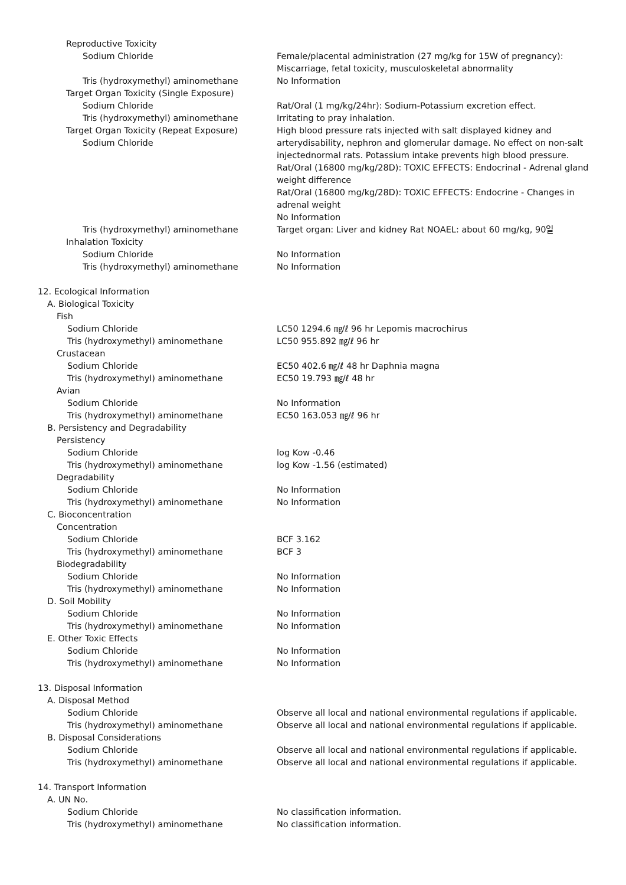Reproductive Toxicity
Sodium Chloride Female/placental administration (27 mg/kg for 15W of pregnancy): Miscarriage, fetal toxicity, musculoskeletal abnormality
Tris (hydroxymethyl) aminomethane No Information
Target Organ Toxicity (Single Exposure)
Sodium Chloride Rat/Oral (1 mg/kg/24hr): Sodium-Potassium excretion effect.
Tris (hydroxymethyl) aminomethane Irritating to pray inhalation.
Target Organ Toxicity (Repeat Exposure)
Sodium Chloride
High blood pressure rats injected with salt displayed kidney and arterydisability, nephron and glomerular damage. No effect on non-salt injectednormal rats. Potassium intake prevents high blood pressure. Rat/Oral (16800 mg/kg/28D): TOXIC EFFECTS: Endocrinal - Adrenal gland weight difference
Rat/Oral (16800 mg/kg/28D): TOXIC EFFECTS: Endocrine - Changes in adrenal weight
No Information
Tris (hydroxymethyl) aminomethane Target organ: Liver and kidney Rat NOAEL: about 60 mg/kg, 90일
Inhalation Toxicity
Sodium Chloride No Information
Tris (hydroxymethyl) aminomethane No Information
12. Ecological Information
A. Biological Toxicity
Fish
Sodium Chloride LC50 1294.6 ㎎/ℓ 96 hr Lepomis macrochirus
Tris (hydroxymethyl) aminomethane LC50 955.892 ㎎/ℓ 96 hr
Crustacean
Sodium Chloride EC50 402.6 ㎎/ℓ 48 hr Daphnia magna
Tris (hydroxymethyl) aminomethane EC50 19.793 ㎎/ℓ 48 hr
Avian
Sodium Chloride No Information
Tris (hydroxymethyl) aminomethane EC50 163.053 ㎎/ℓ 96 hr
B. Persistency and Degradability
Persistency
Sodium Chloride log Kow -0.46
Tris (hydroxymethyl) aminomethane log Kow -1.56 (estimated)
Degradability
Sodium Chloride No Information
Tris (hydroxymethyl) aminomethane No Information
C. Bioconcentration
Concentration
Sodium Chloride BCF 3.162
Tris (hydroxymethyl) aminomethane BCF 3
Biodegradability
Sodium Chloride No Information
Tris (hydroxymethyl) aminomethane No Information
D. Soil Mobility
Sodium Chloride No Information
Tris (hydroxymethyl) aminomethane No Information
E. Other Toxic Effects
Sodium Chloride No Information
Tris (hydroxymethyl) aminomethane No Information
13. Disposal Information
A. Disposal Method
Sodium Chloride Observe all local and national environmental regulations if applicable.
Tris (hydroxymethyl) aminomethane Observe all local and national environmental regulations if applicable.
B. Disposal Considerations
Sodium Chloride Observe all local and national environmental regulations if applicable.
Tris (hydroxymethyl) aminomethane Observe all local and national environmental regulations if applicable.
14. Transport Information
A. UN No.
Sodium Chloride No classification information.
Tris (hydroxymethyl) aminomethane No classification information.